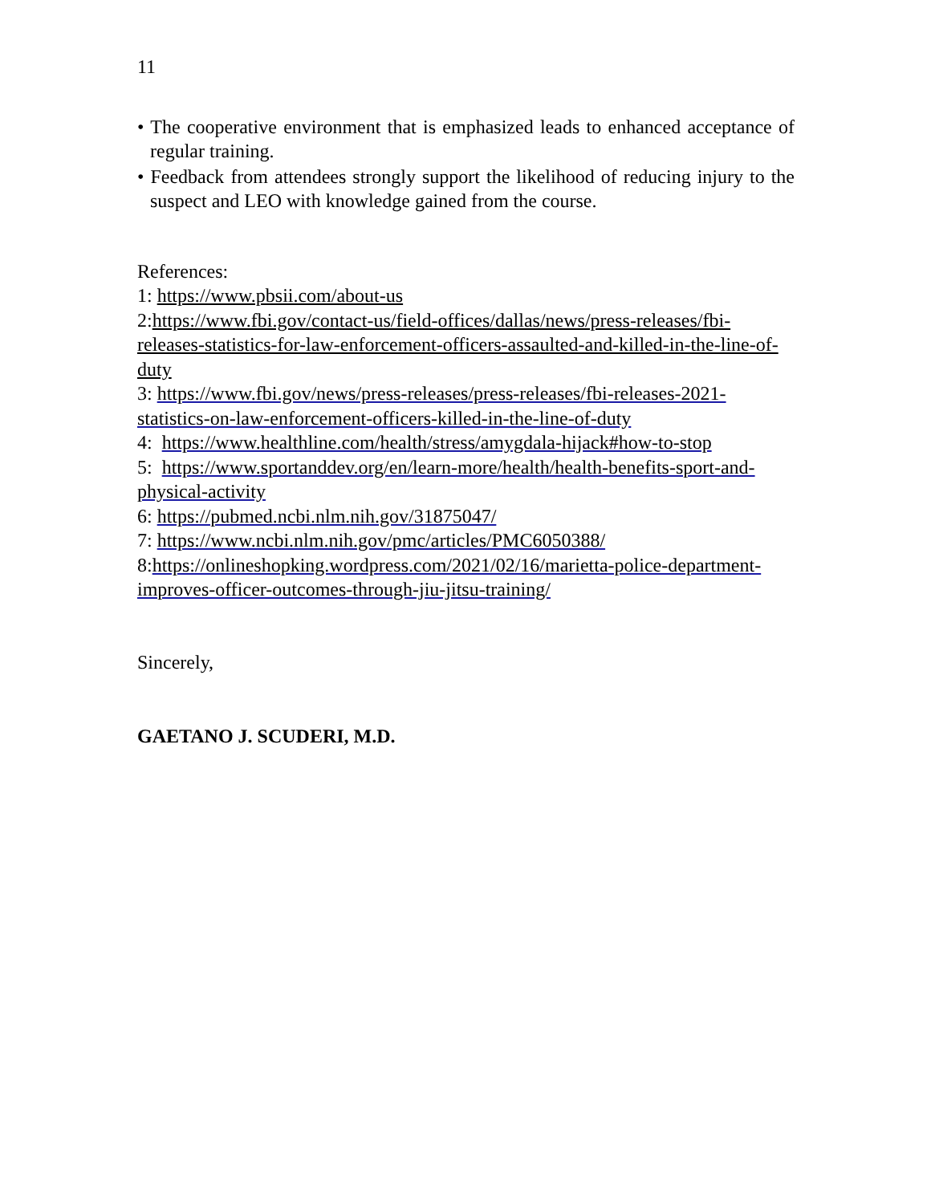11
• The cooperative environment that is emphasized leads to enhanced acceptance of regular training.
• Feedback from attendees strongly support the likelihood of reducing injury to the suspect and LEO with knowledge gained from the course.
References:
1: https://www.pbsii.com/about-us
2:https://www.fbi.gov/contact-us/field-offices/dallas/news/press-releases/fbi-releases-statistics-for-law-enforcement-officers-assaulted-and-killed-in-the-line-of-duty
3: https://www.fbi.gov/news/press-releases/press-releases/fbi-releases-2021-statistics-on-law-enforcement-officers-killed-in-the-line-of-duty
4: https://www.healthline.com/health/stress/amygdala-hijack#how-to-stop
5: https://www.sportanddev.org/en/learn-more/health/health-benefits-sport-and-physical-activity
6: https://pubmed.ncbi.nlm.nih.gov/31875047/
7: https://www.ncbi.nlm.nih.gov/pmc/articles/PMC6050388/
8:https://onlineshopking.wordpress.com/2021/02/16/marietta-police-department-improves-officer-outcomes-through-jiu-jitsu-training/
Sincerely,
GAETANO J. SCUDERI, M.D.